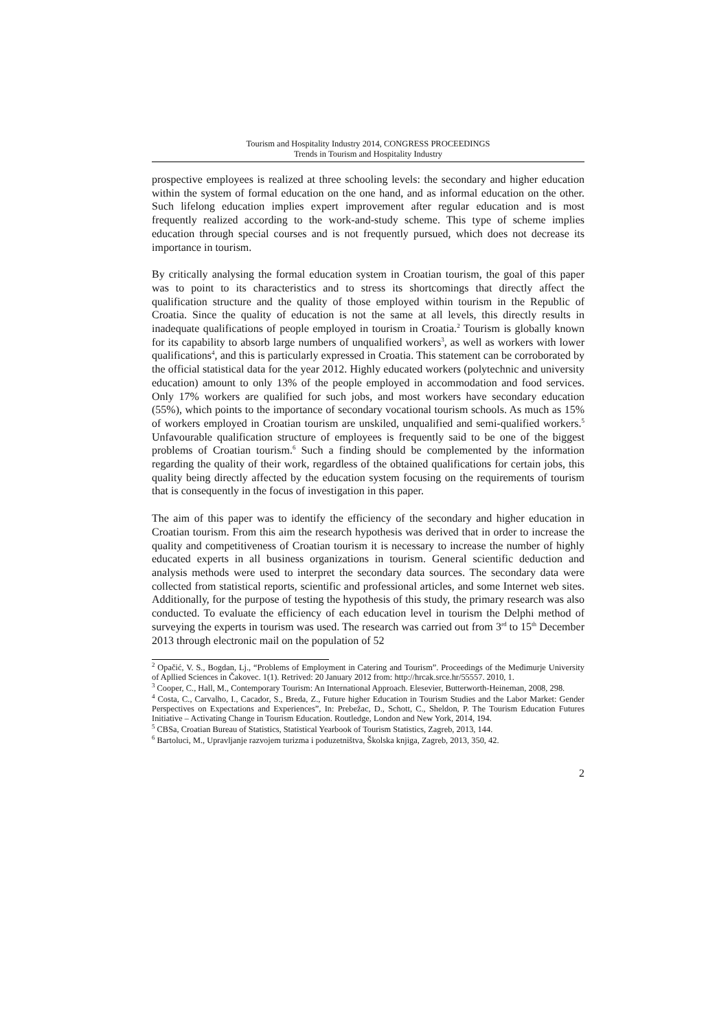Tourism and Hospitality Industry 2014, CONGRESS PROCEEDINGS
Trends in Tourism and Hospitality Industry
prospective employees is realized at three schooling levels: the secondary and higher education within the system of formal education on the one hand, and as informal education on the other. Such lifelong education implies expert improvement after regular education and is most frequently realized according to the work-and-study scheme. This type of scheme implies education through special courses and is not frequently pursued, which does not decrease its importance in tourism.
By critically analysing the formal education system in Croatian tourism, the goal of this paper was to point to its characteristics and to stress its shortcomings that directly affect the qualification structure and the quality of those employed within tourism in the Republic of Croatia. Since the quality of education is not the same at all levels, this directly results in inadequate qualifications of people employed in tourism in Croatia.<sup>2</sup> Tourism is globally known for its capability to absorb large numbers of unqualified workers<sup>3</sup>, as well as workers with lower qualifications<sup>4</sup>, and this is particularly expressed in Croatia. This statement can be corroborated by the official statistical data for the year 2012. Highly educated workers (polytechnic and university education) amount to only 13% of the people employed in accommodation and food services. Only 17% workers are qualified for such jobs, and most workers have secondary education (55%), which points to the importance of secondary vocational tourism schools. As much as 15% of workers employed in Croatian tourism are unskiled, unqualified and semi-qualified workers.<sup>5</sup> Unfavourable qualification structure of employees is frequently said to be one of the biggest problems of Croatian tourism.<sup>6</sup> Such a finding should be complemented by the information regarding the quality of their work, regardless of the obtained qualifications for certain jobs, this quality being directly affected by the education system focusing on the requirements of tourism that is consequently in the focus of investigation in this paper.
The aim of this paper was to identify the efficiency of the secondary and higher education in Croatian tourism. From this aim the research hypothesis was derived that in order to increase the quality and competitiveness of Croatian tourism it is necessary to increase the number of highly educated experts in all business organizations in tourism. General scientific deduction and analysis methods were used to interpret the secondary data sources. The secondary data were collected from statistical reports, scientific and professional articles, and some Internet web sites. Additionally, for the purpose of testing the hypothesis of this study, the primary research was also conducted. To evaluate the efficiency of each education level in tourism the Delphi method of surveying the experts in tourism was used. The research was carried out from 3<sup>rd</sup> to 15<sup>th</sup> December 2013 through electronic mail on the population of 52
<sup>2</sup> Opačić, V. S., Bogdan, Lj., “Problems of Employment in Catering and Tourism”. Proceedings of the Međimurje University of Apllied Sciences in Čakovec. 1(1). Retrived: 20 January 2012 from: http://hrcak.srce.hr/55557. 2010, 1.
<sup>3</sup> Cooper, C., Hall, M., Contemporary Tourism: An International Approach. Elesevier, Butterworth-Heineman, 2008, 298.
<sup>4</sup> Costa, C., Carvalho, I., Cacador, S., Breda, Z., Future higher Education in Tourism Studies and the Labor Market: Gender Perspectives on Expectations and Experiences”, In: Prebežac, D., Schott, C., Sheldon, P. The Tourism Education Futures Initiative – Activating Change in Tourism Education. Routledge, London and New York, 2014, 194.
<sup>5</sup> CBSa, Croatian Bureau of Statistics, Statistical Yearbook of Tourism Statistics, Zagreb, 2013, 144.
<sup>6</sup> Bartoluci, M., Upravljanje razvojem turizma i poduzetništva, Školska knjiga, Zagreb, 2013, 350, 42.
2